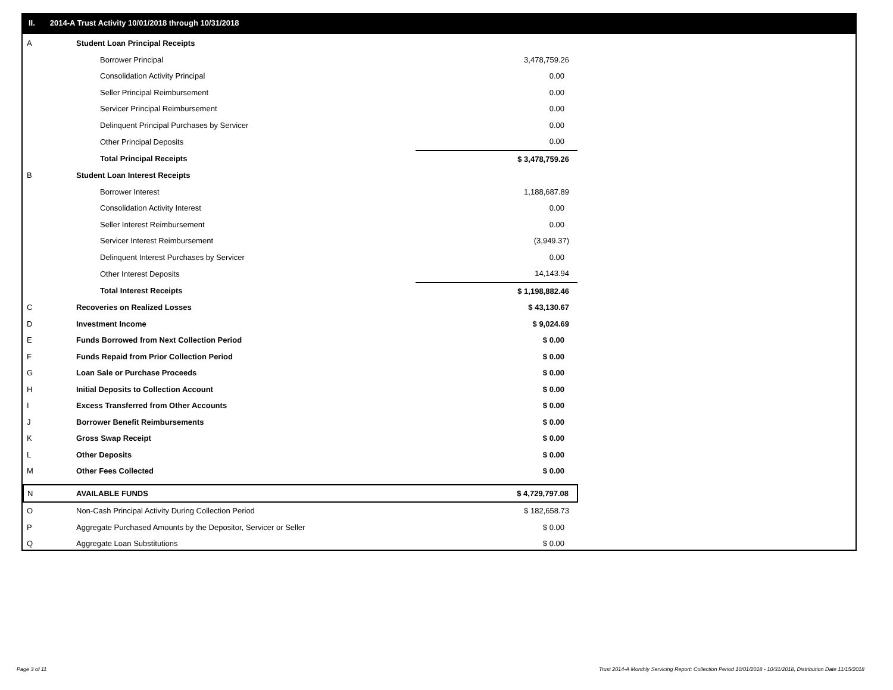II. 2014-A Trust Activity 10/01/2018 through 10/31/2018
| A | Student Loan Principal Receipts | | |
| | | Borrower Principal | 3,478,759.26 |
| | | Consolidation Activity Principal | 0.00 |
| | | Seller Principal Reimbursement | 0.00 |
| | | Servicer Principal Reimbursement | 0.00 |
| | | Delinquent Principal Purchases by Servicer | 0.00 |
| | | Other Principal Deposits | 0.00 |
| | | Total Principal Receipts | $ 3,478,759.26 |
| B | Student Loan Interest Receipts | | |
| | | Borrower Interest | 1,188,687.89 |
| | | Consolidation Activity Interest | 0.00 |
| | | Seller Interest Reimbursement | 0.00 |
| | | Servicer Interest Reimbursement | (3,949.37) |
| | | Delinquent Interest Purchases by Servicer | 0.00 |
| | | Other Interest Deposits | 14,143.94 |
| | | Total Interest Receipts | $ 1,198,882.46 |
| C | Recoveries on Realized Losses | | $ 43,130.67 |
| D | Investment Income | | $ 9,024.69 |
| E | Funds Borrowed from Next Collection Period | | $ 0.00 |
| F | Funds Repaid from Prior Collection Period | | $ 0.00 |
| G | Loan Sale or Purchase Proceeds | | $ 0.00 |
| H | Initial Deposits to Collection Account | | $ 0.00 |
| I | Excess Transferred from Other Accounts | | $ 0.00 |
| J | Borrower Benefit Reimbursements | | $ 0.00 |
| K | Gross Swap Receipt | | $ 0.00 |
| L | Other Deposits | | $ 0.00 |
| M | Other Fees Collected | | $ 0.00 |
| N | AVAILABLE FUNDS | | $ 4,729,797.08 |
| O | Non-Cash Principal Activity During Collection Period | | $ 182,658.73 |
| P | Aggregate Purchased Amounts by the Depositor, Servicer or Seller | | $ 0.00 |
| Q | Aggregate Loan Substitutions | | $ 0.00 |
Page 3 of 11
Trust 2014-A Monthly Servicing Report: Collection Period 10/01/2018 - 10/31/2018, Distribution Date 11/15/2018